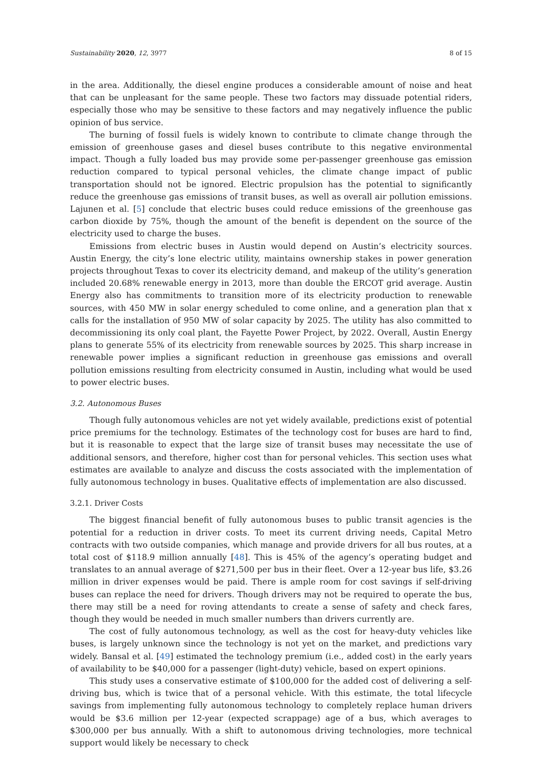Sustainability 2020, 12, 3977 8 of 15
in the area. Additionally, the diesel engine produces a considerable amount of noise and heat that can be unpleasant for the same people. These two factors may dissuade potential riders, especially those who may be sensitive to these factors and may negatively influence the public opinion of bus service.
The burning of fossil fuels is widely known to contribute to climate change through the emission of greenhouse gases and diesel buses contribute to this negative environmental impact. Though a fully loaded bus may provide some per-passenger greenhouse gas emission reduction compared to typical personal vehicles, the climate change impact of public transportation should not be ignored. Electric propulsion has the potential to significantly reduce the greenhouse gas emissions of transit buses, as well as overall air pollution emissions. Lajunen et al. [5] conclude that electric buses could reduce emissions of the greenhouse gas carbon dioxide by 75%, though the amount of the benefit is dependent on the source of the electricity used to charge the buses.
Emissions from electric buses in Austin would depend on Austin’s electricity sources. Austin Energy, the city’s lone electric utility, maintains ownership stakes in power generation projects throughout Texas to cover its electricity demand, and makeup of the utility’s generation included 20.68% renewable energy in 2013, more than double the ERCOT grid average. Austin Energy also has commitments to transition more of its electricity production to renewable sources, with 450 MW in solar energy scheduled to come online, and a generation plan that x calls for the installation of 950 MW of solar capacity by 2025. The utility has also committed to decommissioning its only coal plant, the Fayette Power Project, by 2022. Overall, Austin Energy plans to generate 55% of its electricity from renewable sources by 2025. This sharp increase in renewable power implies a significant reduction in greenhouse gas emissions and overall pollution emissions resulting from electricity consumed in Austin, including what would be used to power electric buses.
3.2. Autonomous Buses
Though fully autonomous vehicles are not yet widely available, predictions exist of potential price premiums for the technology. Estimates of the technology cost for buses are hard to find, but it is reasonable to expect that the large size of transit buses may necessitate the use of additional sensors, and therefore, higher cost than for personal vehicles. This section uses what estimates are available to analyze and discuss the costs associated with the implementation of fully autonomous technology in buses. Qualitative effects of implementation are also discussed.
3.2.1. Driver Costs
The biggest financial benefit of fully autonomous buses to public transit agencies is the potential for a reduction in driver costs. To meet its current driving needs, Capital Metro contracts with two outside companies, which manage and provide drivers for all bus routes, at a total cost of $118.9 million annually [48]. This is 45% of the agency’s operating budget and translates to an annual average of $271,500 per bus in their fleet. Over a 12-year bus life, $3.26 million in driver expenses would be paid. There is ample room for cost savings if self-driving buses can replace the need for drivers. Though drivers may not be required to operate the bus, there may still be a need for roving attendants to create a sense of safety and check fares, though they would be needed in much smaller numbers than drivers currently are.
The cost of fully autonomous technology, as well as the cost for heavy-duty vehicles like buses, is largely unknown since the technology is not yet on the market, and predictions vary widely. Bansal et al. [49] estimated the technology premium (i.e., added cost) in the early years of availability to be $40,000 for a passenger (light-duty) vehicle, based on expert opinions.
This study uses a conservative estimate of $100,000 for the added cost of delivering a self-driving bus, which is twice that of a personal vehicle. With this estimate, the total lifecycle savings from implementing fully autonomous technology to completely replace human drivers would be $3.6 million per 12-year (expected scrappage) age of a bus, which averages to $300,000 per bus annually. With a shift to autonomous driving technologies, more technical support would likely be necessary to check